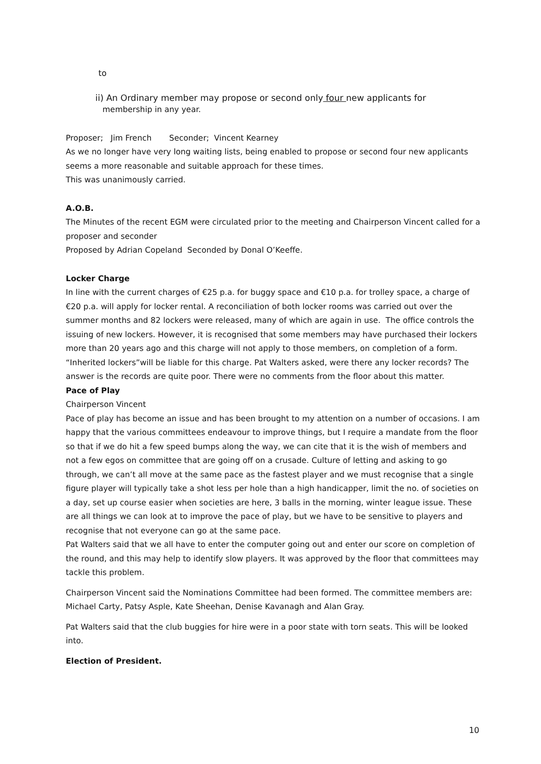to
ii) An Ordinary member may propose or second only four new applicants for
membership in any year.
Proposer; Jim French Seconder; Vincent Kearney
As we no longer have very long waiting lists, being enabled to propose or second four new applicants seems a more reasonable and suitable approach for these times.
This was unanimously carried.
A.O.B.
The Minutes of the recent EGM were circulated prior to the meeting and Chairperson Vincent called for a proposer and seconder
Proposed by Adrian Copeland Seconded by Donal O’Keeffe.
Locker Charge
In line with the current charges of €25 p.a. for buggy space and €10 p.a. for trolley space, a charge of €20 p.a. will apply for locker rental. A reconciliation of both locker rooms was carried out over the summer months and 82 lockers were released, many of which are again in use. The office controls the issuing of new lockers. However, it is recognised that some members may have purchased their lockers more than 20 years ago and this charge will not apply to those members, on completion of a form. “Inherited lockers”will be liable for this charge. Pat Walters asked, were there any locker records? The answer is the records are quite poor. There were no comments from the floor about this matter.
Pace of Play
Chairperson Vincent
Pace of play has become an issue and has been brought to my attention on a number of occasions. I am happy that the various committees endeavour to improve things, but I require a mandate from the floor so that if we do hit a few speed bumps along the way, we can cite that it is the wish of members and not a few egos on committee that are going off on a crusade. Culture of letting and asking to go through, we can’t all move at the same pace as the fastest player and we must recognise that a single figure player will typically take a shot less per hole than a high handicapper, limit the no. of societies on a day, set up course easier when societies are here, 3 balls in the morning, winter league issue. These are all things we can look at to improve the pace of play, but we have to be sensitive to players and recognise that not everyone can go at the same pace.
Pat Walters said that we all have to enter the computer going out and enter our score on completion of the round, and this may help to identify slow players. It was approved by the floor that committees may tackle this problem.
Chairperson Vincent said the Nominations Committee had been formed. The committee members are: Michael Carty, Patsy Asple, Kate Sheehan, Denise Kavanagh and Alan Gray.
Pat Walters said that the club buggies for hire were in a poor state with torn seats. This will be looked into.
Election of President.
10